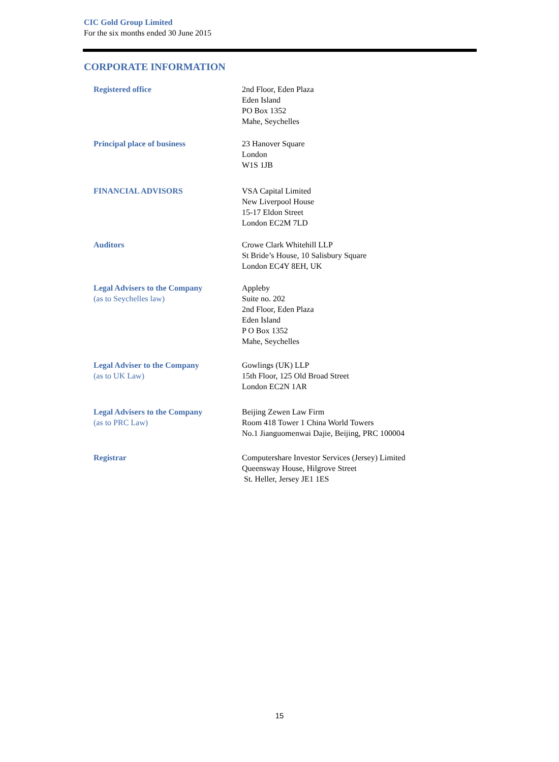CIC Gold Group Limited
For the six months ended 30 June 2015
CORPORATE INFORMATION
Registered office 2nd Floor, Eden Plaza
Eden Island
PO Box 1352
Mahe, Seychelles
Principal place of business 23 Hanover Square
London
W1S 1JB
FINANCIAL ADVISORS VSA Capital Limited
New Liverpool House
15-17 Eldon Street
London EC2M 7LD
Auditors Crowe Clark Whitehill LLP
St Bride’s House, 10 Salisbury Square
London EC4Y 8EH, UK
Legal Advisers to the Company
(as to Seychelles law)
Appleby
Suite no. 202
2nd Floor, Eden Plaza
Eden Island
P O Box 1352
Mahe, Seychelles
Legal Adviser to the Company
(as to UK Law)
Gowlings (UK) LLP
15th Floor, 125 Old Broad Street
London EC2N 1AR
Legal Advisers to the Company
(as to PRC Law)
Beijing Zewen Law Firm
Room 418 Tower 1 China World Towers
No.1 Jianguomenwai Dajie, Beijing, PRC 100004
Registrar Computershare Investor Services (Jersey) Limited
Queensway House, Hilgrove Street
St. Heller, Jersey JE1 1ES
15